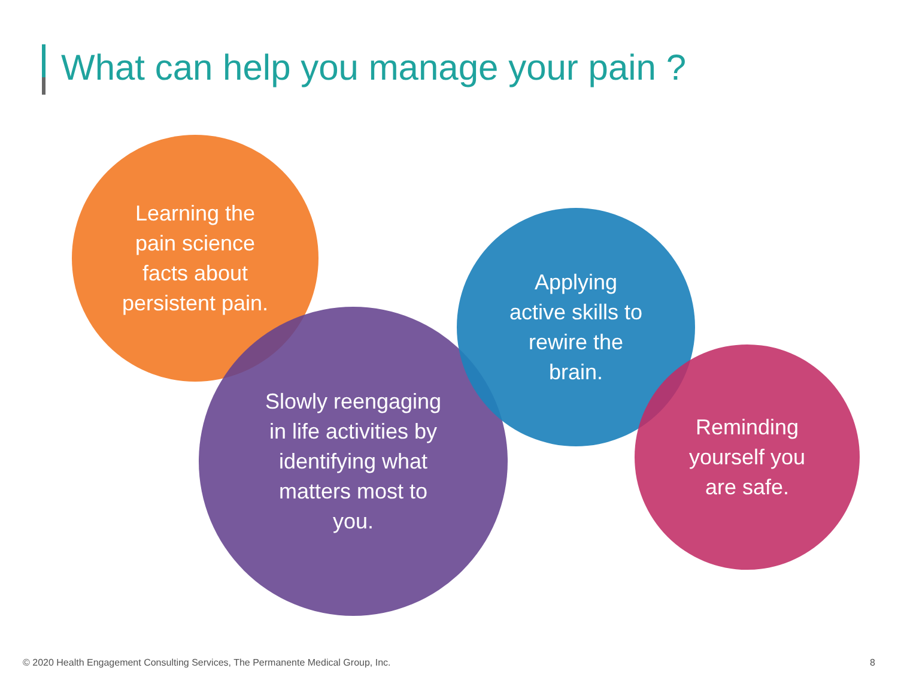What can help you manage your pain ?
Learning the
pain science
facts about
persistent pain.
Slowly reengaging
in life activities by
identifying what
matters most to
you.
Applying
active skills to
rewire the
brain.
Reminding
yourself you
are safe.
© 2020 Health Engagement Consulting Services, The Permanente Medical Group, Inc. 8